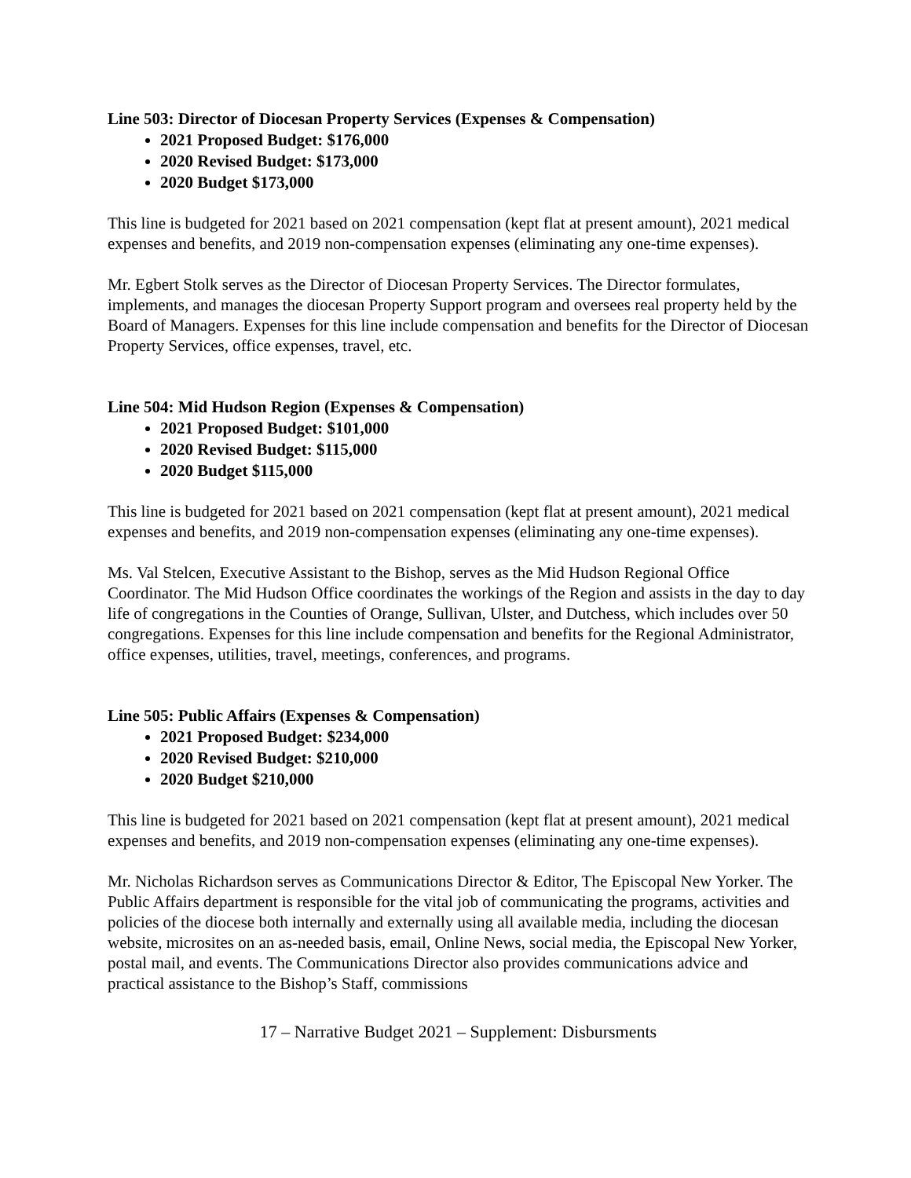Line 503: Director of Diocesan Property Services (Expenses & Compensation)
2021 Proposed Budget: $176,000
2020 Revised Budget: $173,000
2020 Budget $173,000
This line is budgeted for 2021 based on 2021 compensation (kept flat at present amount), 2021 medical expenses and benefits, and 2019 non-compensation expenses (eliminating any one-time expenses).
Mr. Egbert Stolk serves as the Director of Diocesan Property Services. The Director formulates, implements, and manages the diocesan Property Support program and oversees real property held by the Board of Managers. Expenses for this line include compensation and benefits for the Director of Diocesan Property Services, office expenses, travel, etc.
Line 504: Mid Hudson Region (Expenses & Compensation)
2021 Proposed Budget: $101,000
2020 Revised Budget: $115,000
2020 Budget $115,000
This line is budgeted for 2021 based on 2021 compensation (kept flat at present amount), 2021 medical expenses and benefits, and 2019 non-compensation expenses (eliminating any one-time expenses).
Ms. Val Stelcen, Executive Assistant to the Bishop, serves as the Mid Hudson Regional Office Coordinator. The Mid Hudson Office coordinates the workings of the Region and assists in the day to day life of congregations in the Counties of Orange, Sullivan, Ulster, and Dutchess, which includes over 50 congregations. Expenses for this line include compensation and benefits for the Regional Administrator, office expenses, utilities, travel, meetings, conferences, and programs.
Line 505: Public Affairs (Expenses & Compensation)
2021 Proposed Budget: $234,000
2020 Revised Budget: $210,000
2020 Budget $210,000
This line is budgeted for 2021 based on 2021 compensation (kept flat at present amount), 2021 medical expenses and benefits, and 2019 non-compensation expenses (eliminating any one-time expenses).
Mr. Nicholas Richardson serves as Communications Director & Editor, The Episcopal New Yorker. The Public Affairs department is responsible for the vital job of communicating the programs, activities and policies of the diocese both internally and externally using all available media, including the diocesan website, microsites on an as-needed basis, email, Online News, social media, the Episcopal New Yorker, postal mail, and events. The Communications Director also provides communications advice and practical assistance to the Bishop’s Staff, commissions
17 – Narrative Budget 2021 – Supplement: Disbursments